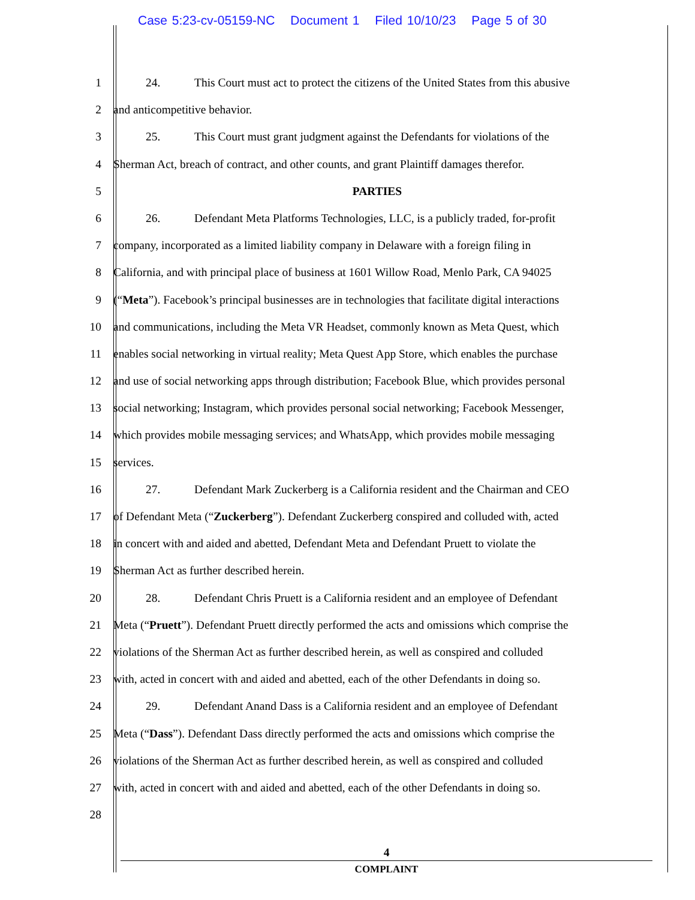Case 5:23-cv-05159-NC Document 1 Filed 10/10/23 Page 5 of 30
1 24. This Court must act to protect the citizens of the United States from this abusive
2 and anticompetitive behavior.
3 25. This Court must grant judgment against the Defendants for violations of the
4 Sherman Act, breach of contract, and other counts, and grant Plaintiff damages therefor.
5 PARTIES
6 26. Defendant Meta Platforms Technologies, LLC, is a publicly traded, for-profit
7 company, incorporated as a limited liability company in Delaware with a foreign filing in
8 California, and with principal place of business at 1601 Willow Road, Menlo Park, CA 94025
9 (“Meta”). Facebook’s principal businesses are in technologies that facilitate digital interactions
10 and communications, including the Meta VR Headset, commonly known as Meta Quest, which
11 enables social networking in virtual reality; Meta Quest App Store, which enables the purchase
12 and use of social networking apps through distribution; Facebook Blue, which provides personal
13 social networking; Instagram, which provides personal social networking; Facebook Messenger,
14 which provides mobile messaging services; and WhatsApp, which provides mobile messaging
15 services.
16 27. Defendant Mark Zuckerberg is a California resident and the Chairman and CEO
17 of Defendant Meta (“Zuckerberg”). Defendant Zuckerberg conspired and colluded with, acted
18 in concert with and aided and abetted, Defendant Meta and Defendant Pruett to violate the
19 Sherman Act as further described herein.
20 28. Defendant Chris Pruett is a California resident and an employee of Defendant
21 Meta (“Pruett”). Defendant Pruett directly performed the acts and omissions which comprise the
22 violations of the Sherman Act as further described herein, as well as conspired and colluded
23 with, acted in concert with and aided and abetted, each of the other Defendants in doing so.
24 29. Defendant Anand Dass is a California resident and an employee of Defendant
25 Meta (“Dass”). Defendant Dass directly performed the acts and omissions which comprise the
26 violations of the Sherman Act as further described herein, as well as conspired and colluded
27 with, acted in concert with and aided and abetted, each of the other Defendants in doing so.
28
4
COMPLAINT